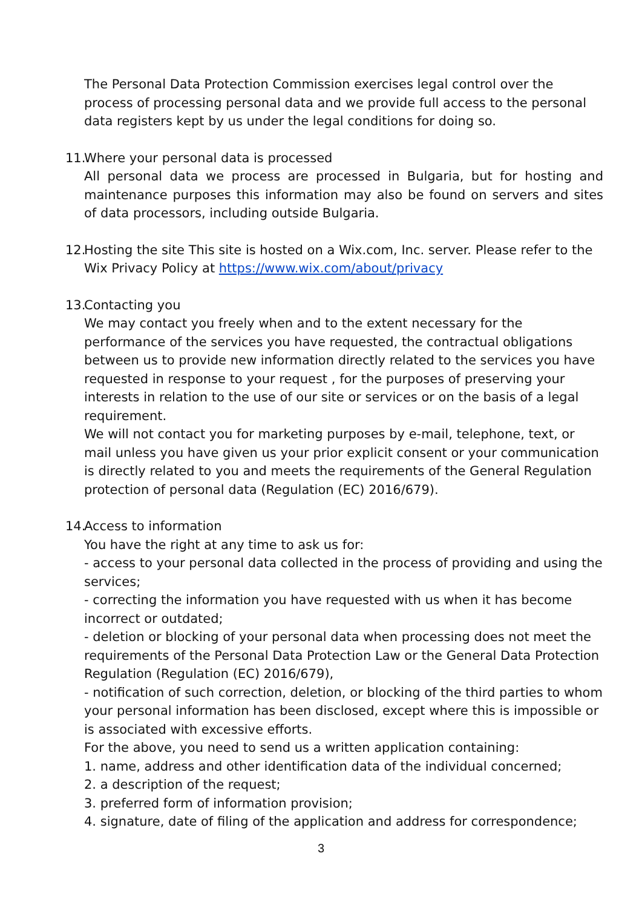The Personal Data Protection Commission exercises legal control over the process of processing personal data and we provide full access to the personal data registers kept by us under the legal conditions for doing so.
11.
Where your personal data is processed
All personal data we process are processed in Bulgaria, but for hosting and maintenance purposes this information may also be found on servers and sites of data processors, including outside Bulgaria.
12.
Hosting the site This site is hosted on a Wix.com, Inc. server. Please refer to the Wix Privacy Policy at https://www.wix.com/about/privacy
13.
Contacting you
We may contact you freely when and to the extent necessary for the performance of the services you have requested, the contractual obligations between us to provide new information directly related to the services you have requested in response to your request , for the purposes of preserving your interests in relation to the use of our site or services or on the basis of a legal requirement.
We will not contact you for marketing purposes by e-mail, telephone, text, or mail unless you have given us your prior explicit consent or your communication is directly related to you and meets the requirements of the General Regulation protection of personal data (Regulation (EC) 2016/679).
14.
Access to information
You have the right at any time to ask us for:
- access to your personal data collected in the process of providing and using the services;
- correcting the information you have requested with us when it has become incorrect or outdated;
- deletion or blocking of your personal data when processing does not meet the requirements of the Personal Data Protection Law or the General Data Protection Regulation (Regulation (EC) 2016/679),
- notification of such correction, deletion, or blocking of the third parties to whom your personal information has been disclosed, except where this is impossible or is associated with excessive efforts.
For the above, you need to send us a written application containing:
1. name, address and other identification data of the individual concerned;
2. a description of the request;
3. preferred form of information provision;
4. signature, date of filing of the application and address for correspondence;
3